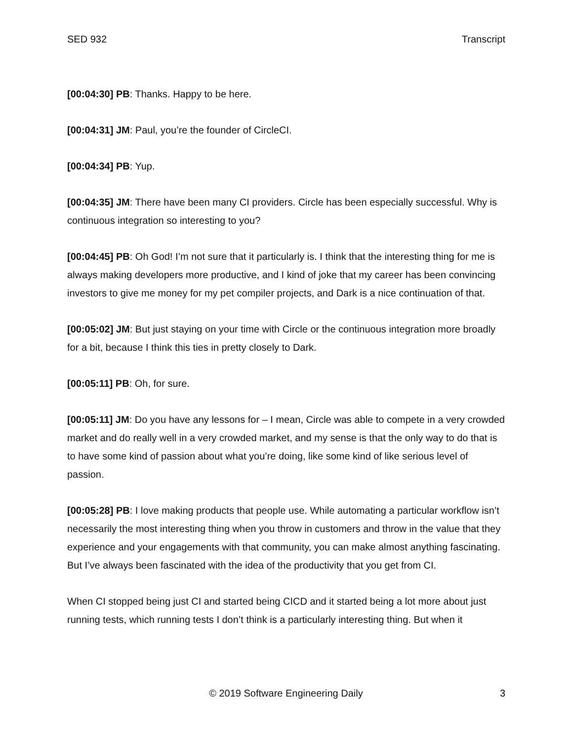SED 932 Transcript
[00:04:30] PB: Thanks. Happy to be here.
[00:04:31] JM: Paul, you’re the founder of CircleCI.
[00:04:34] PB: Yup.
[00:04:35] JM: There have been many CI providers. Circle has been especially successful. Why is continuous integration so interesting to you?
[00:04:45] PB: Oh God! I’m not sure that it particularly is. I think that the interesting thing for me is always making developers more productive, and I kind of joke that my career has been convincing investors to give me money for my pet compiler projects, and Dark is a nice continuation of that.
[00:05:02] JM: But just staying on your time with Circle or the continuous integration more broadly for a bit, because I think this ties in pretty closely to Dark.
[00:05:11] PB: Oh, for sure.
[00:05:11] JM: Do you have any lessons for – I mean, Circle was able to compete in a very crowded market and do really well in a very crowded market, and my sense is that the only way to do that is to have some kind of passion about what you’re doing, like some kind of like serious level of passion.
[00:05:28] PB: I love making products that people use. While automating a particular workflow isn’t necessarily the most interesting thing when you throw in customers and throw in the value that they experience and your engagements with that community, you can make almost anything fascinating. But I’ve always been fascinated with the idea of the productivity that you get from CI.
When CI stopped being just CI and started being CICD and it started being a lot more about just running tests, which running tests I don’t think is a particularly interesting thing. But when it
© 2019 Software Engineering Daily 3